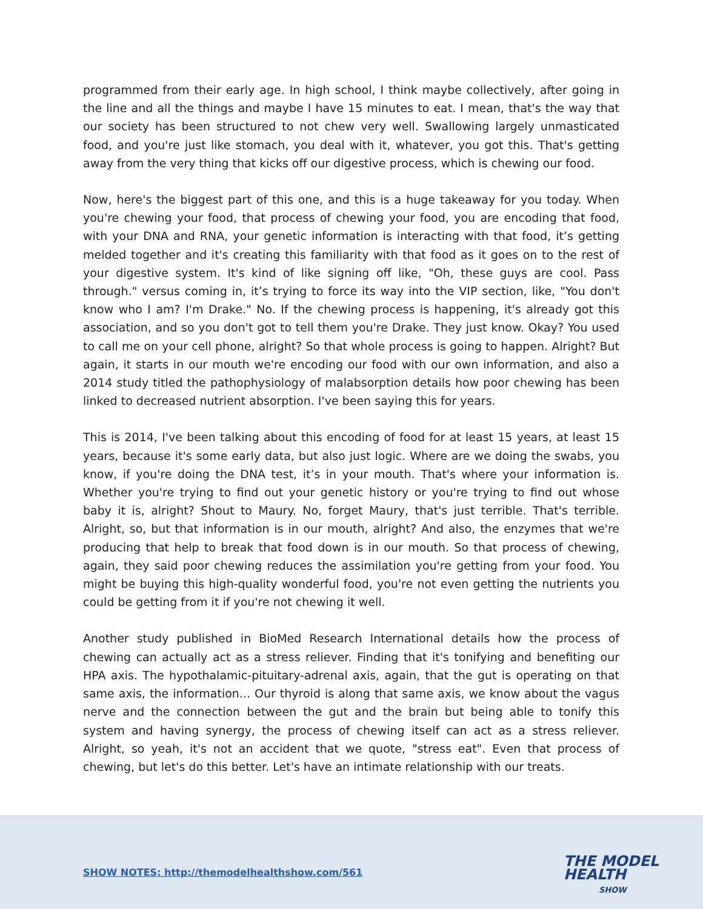programmed from their early age. In high school, I think maybe collectively, after going in the line and all the things and maybe I have 15 minutes to eat. I mean, that's the way that our society has been structured to not chew very well. Swallowing largely unmasticated food, and you're just like stomach, you deal with it, whatever, you got this. That's getting away from the very thing that kicks off our digestive process, which is chewing our food.
Now, here's the biggest part of this one, and this is a huge takeaway for you today. When you're chewing your food, that process of chewing your food, you are encoding that food, with your DNA and RNA, your genetic information is interacting with that food, it’s getting melded together and it's creating this familiarity with that food as it goes on to the rest of your digestive system. It's kind of like signing off like, "Oh, these guys are cool. Pass through." versus coming in, it’s trying to force its way into the VIP section, like, "You don't know who I am? I'm Drake." No. If the chewing process is happening, it's already got this association, and so you don't got to tell them you're Drake. They just know. Okay? You used to call me on your cell phone, alright? So that whole process is going to happen. Alright? But again, it starts in our mouth we're encoding our food with our own information, and also a 2014 study titled the pathophysiology of malabsorption details how poor chewing has been linked to decreased nutrient absorption. I've been saying this for years.
This is 2014, I've been talking about this encoding of food for at least 15 years, at least 15 years, because it's some early data, but also just logic. Where are we doing the swabs, you know, if you're doing the DNA test, it’s in your mouth. That's where your information is. Whether you're trying to find out your genetic history or you're trying to find out whose baby it is, alright? Shout to Maury. No, forget Maury, that's just terrible. That's terrible. Alright, so, but that information is in our mouth, alright? And also, the enzymes that we're producing that help to break that food down is in our mouth. So that process of chewing, again, they said poor chewing reduces the assimilation you're getting from your food. You might be buying this high-quality wonderful food, you're not even getting the nutrients you could be getting from it if you're not chewing it well.
Another study published in BioMed Research International details how the process of chewing can actually act as a stress reliever. Finding that it's tonifying and benefiting our HPA axis. The hypothalamic-pituitary-adrenal axis, again, that the gut is operating on that same axis, the information... Our thyroid is along that same axis, we know about the vagus nerve and the connection between the gut and the brain but being able to tonify this system and having synergy, the process of chewing itself can act as a stress reliever. Alright, so yeah, it's not an accident that we quote, "stress eat". Even that process of chewing, but let's do this better. Let's have an intimate relationship with our treats.
SHOW NOTES: http://themodelhealthshow.com/561
THE MODEL
HEALTH
SHOW